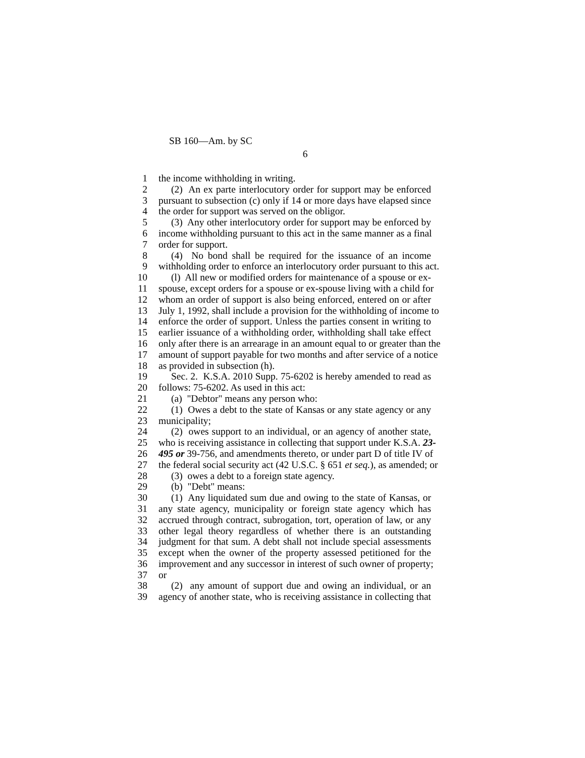SB 160—Am. by SC
6
1 the income withholding in writing.
2 (2) An ex parte interlocutory order for support may be enforced
3 pursuant to subsection (c) only if 14 or more days have elapsed since
4 the order for support was served on the obligor.
5 (3) Any other interlocutory order for support may be enforced by
6 income withholding pursuant to this act in the same manner as a final
7 order for support.
8 (4) No bond shall be required for the issuance of an income
9 withholding order to enforce an interlocutory order pursuant to this act.
10 (l) All new or modified orders for maintenance of a spouse or ex-
11 spouse, except orders for a spouse or ex-spouse living with a child for
12 whom an order of support is also being enforced, entered on or after
13 July 1, 1992, shall include a provision for the withholding of income to
14 enforce the order of support. Unless the parties consent in writing to
15 earlier issuance of a withholding order, withholding shall take effect
16 only after there is an arrearage in an amount equal to or greater than the
17 amount of support payable for two months and after service of a notice
18 as provided in subsection (h).
19 Sec. 2. K.S.A. 2010 Supp. 75-6202 is hereby amended to read as
20 follows: 75-6202. As used in this act:
21 (a) "Debtor" means any person who:
22 (1) Owes a debt to the state of Kansas or any state agency or any
23 municipality;
24 (2) owes support to an individual, or an agency of another state,
25 who is receiving assistance in collecting that support under K.S.A. 23-
26 495 or 39-756, and amendments thereto, or under part D of title IV of
27 the federal social security act (42 U.S.C. § 651 et seq.), as amended; or
28 (3) owes a debt to a foreign state agency.
29 (b) "Debt" means:
30 (1) Any liquidated sum due and owing to the state of Kansas, or
31 any state agency, municipality or foreign state agency which has
32 accrued through contract, subrogation, tort, operation of law, or any
33 other legal theory regardless of whether there is an outstanding
34 judgment for that sum. A debt shall not include special assessments
35 except when the owner of the property assessed petitioned for the
36 improvement and any successor in interest of such owner of property;
37 or
38 (2) any amount of support due and owing an individual, or an
39 agency of another state, who is receiving assistance in collecting that